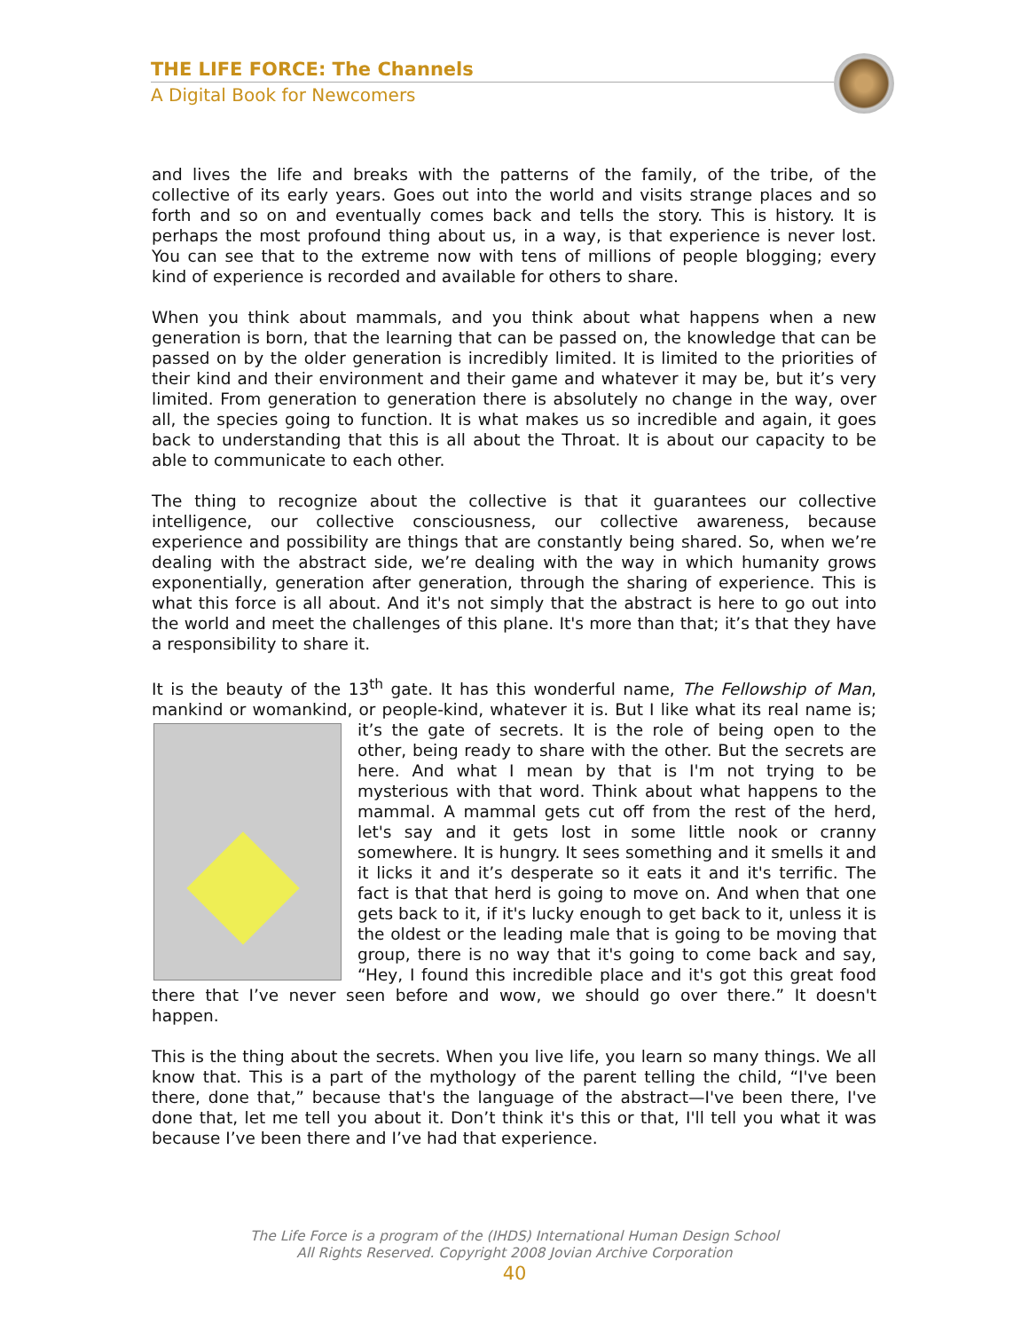THE LIFE FORCE: The Channels
A Digital Book for Newcomers
and lives the life and breaks with the patterns of the family, of the tribe, of the collective of its early years. Goes out into the world and visits strange places and so forth and so on and eventually comes back and tells the story. This is history. It is perhaps the most profound thing about us, in a way, is that experience is never lost. You can see that to the extreme now with tens of millions of people blogging; every kind of experience is recorded and available for others to share.
When you think about mammals, and you think about what happens when a new generation is born, that the learning that can be passed on, the knowledge that can be passed on by the older generation is incredibly limited. It is limited to the priorities of their kind and their environment and their game and whatever it may be, but it’s very limited. From generation to generation there is absolutely no change in the way, over all, the species going to function. It is what makes us so incredible and again, it goes back to understanding that this is all about the Throat. It is about our capacity to be able to communicate to each other.
The thing to recognize about the collective is that it guarantees our collective intelligence, our collective consciousness, our collective awareness, because experience and possibility are things that are constantly being shared. So, when we’re dealing with the abstract side, we’re dealing with the way in which humanity grows exponentially, generation after generation, through the sharing of experience. This is what this force is all about. And it's not simply that the abstract is here to go out into the world and meet the challenges of this plane. It's more than that; it’s that they have a responsibility to share it.
It is the beauty of the 13<sup>th</sup> gate. It has this wonderful name, The Fellowship of Man, mankind or womankind, or people-kind, whatever it is. But I like what its real name is; it’s the gate of secrets. It is the role of being open to the other, being ready to share with the other. But the secrets are here. And what I mean by that is I'm not trying to be mysterious with that word. Think about what happens to the mammal. A mammal gets cut off from the rest of the herd, let's say and it gets lost in some little nook or cranny somewhere. It is hungry. It sees something and it smells it and it licks it and it’s desperate so it eats it and it's terrific. The fact is that that herd is going to move on. And when that one gets back to it, if it's lucky enough to get back to it, unless it is the oldest or the leading male that is going to be moving that group, there is no way that it's going to come back and say, “Hey, I found this incredible place and it's got this great food there that I’ve never seen before and wow, we should go over there.” It doesn't happen.
This is the thing about the secrets. When you live life, you learn so many things. We all know that. This is a part of the mythology of the parent telling the child, “I've been there, done that,” because that's the language of the abstract—I've been there, I've done that, let me tell you about it. Don’t think it's this or that, I'll tell you what it was because I’ve been there and I’ve had that experience.
The Life Force is a program of the (IHDS) International Human Design School
All Rights Reserved. Copyright 2008 Jovian Archive Corporation
40